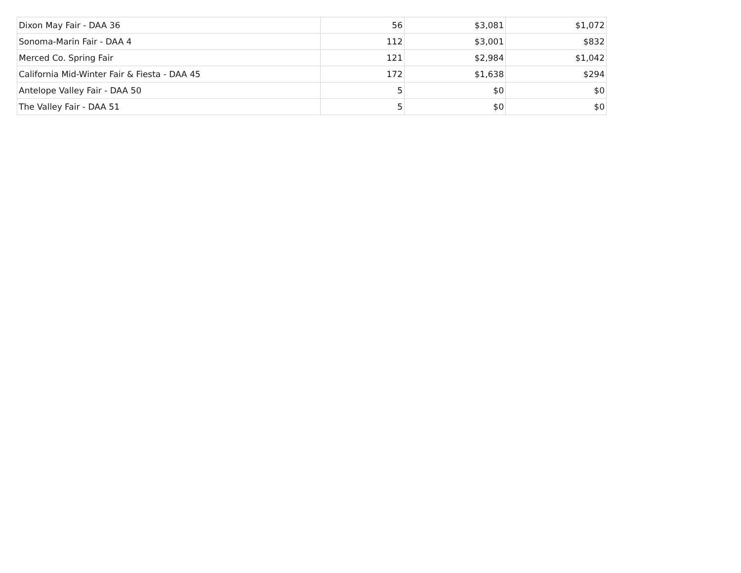| Dixon May Fair - DAA 36 | 56 | $3,081 | $1,072 |
| Sonoma-Marin Fair - DAA 4 | 112 | $3,001 | $832 |
| Merced Co. Spring Fair | 121 | $2,984 | $1,042 |
| California Mid-Winter Fair & Fiesta - DAA 45 | 172 | $1,638 | $294 |
| Antelope Valley Fair - DAA 50 | 5 | $0 | $0 |
| The Valley Fair - DAA 51 | 5 | $0 | $0 |